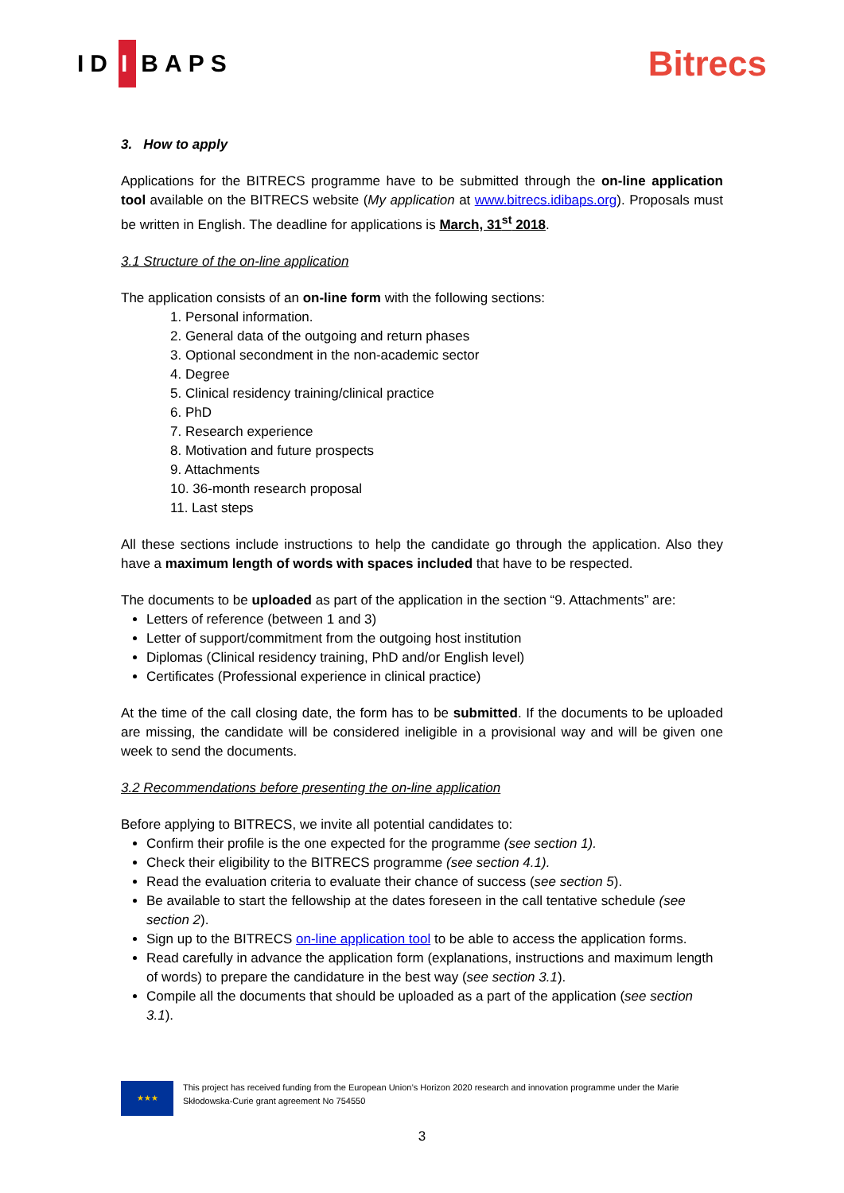ID I BAPS
Bitrecs
3. How to apply
Applications for the BITRECS programme have to be submitted through the on-line application tool available on the BITRECS website (My application at www.bitrecs.idibaps.org). Proposals must be written in English. The deadline for applications is March, 31<sup>st</sup> 2018.
3.1 Structure of the on-line application
The application consists of an on-line form with the following sections:
1. Personal information.
2. General data of the outgoing and return phases
3. Optional secondment in the non-academic sector
4. Degree
5. Clinical residency training/clinical practice
6. PhD
7. Research experience
8. Motivation and future prospects
9. Attachments
10. 36-month research proposal
11. Last steps
All these sections include instructions to help the candidate go through the application. Also they have a maximum length of words with spaces included that have to be respected.
The documents to be uploaded as part of the application in the section “9. Attachments” are:
Letters of reference (between 1 and 3)
Letter of support/commitment from the outgoing host institution
Diplomas (Clinical residency training, PhD and/or English level)
Certificates (Professional experience in clinical practice)
At the time of the call closing date, the form has to be submitted. If the documents to be uploaded are missing, the candidate will be considered ineligible in a provisional way and will be given one week to send the documents.
3.2 Recommendations before presenting the on-line application
Before applying to BITRECS, we invite all potential candidates to:
Confirm their profile is the one expected for the programme (see section 1).
Check their eligibility to the BITRECS programme (see section 4.1).
Read the evaluation criteria to evaluate their chance of success (see section 5).
Be available to start the fellowship at the dates foreseen in the call tentative schedule (see section 2).
Sign up to the BITRECS on-line application tool to be able to access the application forms.
Read carefully in advance the application form (explanations, instructions and maximum length of words) to prepare the candidature in the best way (see section 3.1).
Compile all the documents that should be uploaded as a part of the application (see section 3.1).
★★★
This project has received funding from the European Union’s Horizon 2020 research and innovation programme under the Marie Skłodowska-Curie grant agreement No 754550
3